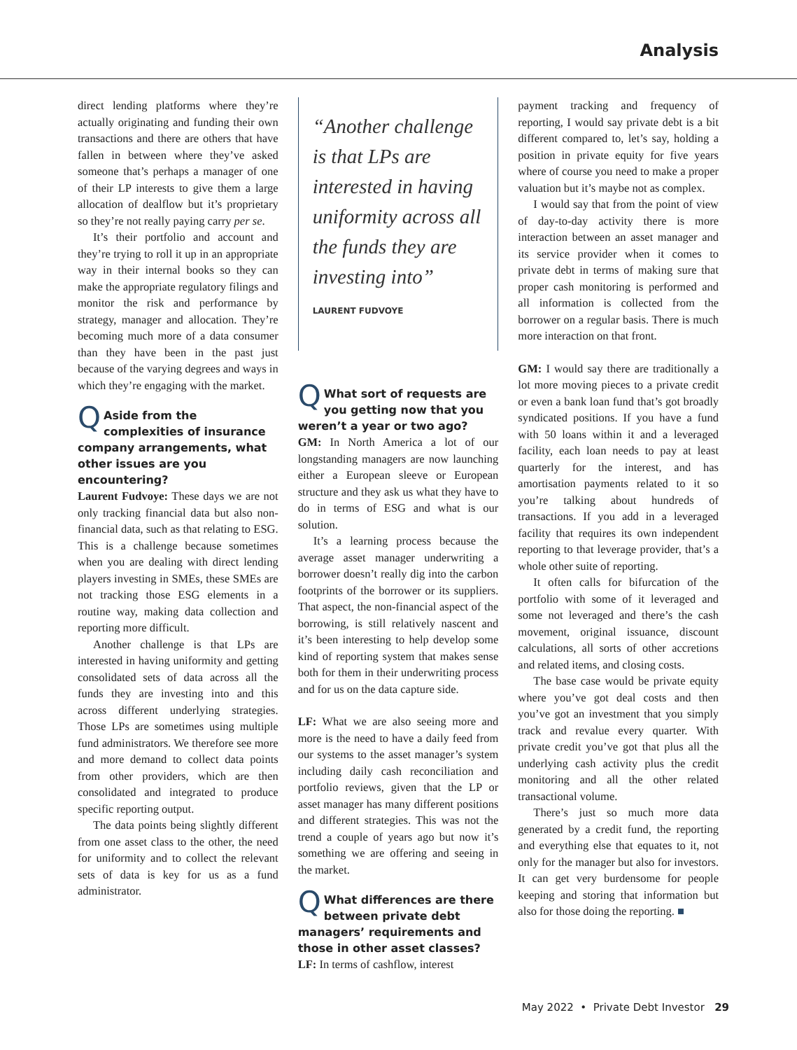Analysis
direct lending platforms where they’re actually originating and funding their own transactions and there are others that have fallen in between where they’ve asked someone that’s perhaps a manager of one of their LP interests to give them a large allocation of dealflow but it’s proprietary so they’re not really paying carry per se.
It’s their portfolio and account and they’re trying to roll it up in an appropriate way in their internal books so they can make the appropriate regulatory filings and monitor the risk and performance by strategy, manager and allocation. They’re becoming much more of a data consumer than they have been in the past just because of the varying degrees and ways in which they’re engaging with the market.
QAside from the complexities of insurance company arrangements, what other issues are you encountering?
Laurent Fudvoye: These days we are not only tracking financial data but also non-financial data, such as that relating to ESG. This is a challenge because sometimes when you are dealing with direct lending players investing in SMEs, these SMEs are not tracking those ESG elements in a routine way, making data collection and reporting more difficult.
Another challenge is that LPs are interested in having uniformity and getting consolidated sets of data across all the funds they are investing into and this across different underlying strategies. Those LPs are sometimes using multiple fund administrators. We therefore see more and more demand to collect data points from other providers, which are then consolidated and integrated to produce specific reporting output.
The data points being slightly different from one asset class to the other, the need for uniformity and to collect the relevant sets of data is key for us as a fund administrator.
“Another challenge is that LPs are interested in having uniformity across all the funds they are investing into”
LAURENT FUDVOYE
QWhat sort of requests are you getting now that you weren’t a year or two ago?
GM: In North America a lot of our longstanding managers are now launching either a European sleeve or European structure and they ask us what they have to do in terms of ESG and what is our solution.
It’s a learning process because the average asset manager underwriting a borrower doesn’t really dig into the carbon footprints of the borrower or its suppliers. That aspect, the non-financial aspect of the borrowing, is still relatively nascent and it’s been interesting to help develop some kind of reporting system that makes sense both for them in their underwriting process and for us on the data capture side.
LF: What we are also seeing more and more is the need to have a daily feed from our systems to the asset manager’s system including daily cash reconciliation and portfolio reviews, given that the LP or asset manager has many different positions and different strategies. This was not the trend a couple of years ago but now it’s something we are offering and seeing in the market.
QWhat differences are there between private debt managers’ requirements and those in other asset classes?
LF: In terms of cashflow, interest
payment tracking and frequency of reporting, I would say private debt is a bit different compared to, let’s say, holding a position in private equity for five years where of course you need to make a proper valuation but it’s maybe not as complex.
I would say that from the point of view of day-to-day activity there is more interaction between an asset manager and its service provider when it comes to private debt in terms of making sure that proper cash monitoring is performed and all information is collected from the borrower on a regular basis. There is much more interaction on that front.
GM: I would say there are traditionally a lot more moving pieces to a private credit or even a bank loan fund that’s got broadly syndicated positions. If you have a fund with 50 loans within it and a leveraged facility, each loan needs to pay at least quarterly for the interest, and has amortisation payments related to it so you’re talking about hundreds of transactions. If you add in a leveraged facility that requires its own independent reporting to that leverage provider, that’s a whole other suite of reporting.
It often calls for bifurcation of the portfolio with some of it leveraged and some not leveraged and there’s the cash movement, original issuance, discount calculations, all sorts of other accretions and related items, and closing costs.
The base case would be private equity where you’ve got deal costs and then you’ve got an investment that you simply track and revalue every quarter. With private credit you’ve got that plus all the underlying cash activity plus the credit monitoring and all the other related transactional volume.
There’s just so much more data generated by a credit fund, the reporting and everything else that equates to it, not only for the manager but also for investors. It can get very burdensome for people keeping and storing that information but also for those doing the reporting. ■
May 2022 • Private Debt Investor 29